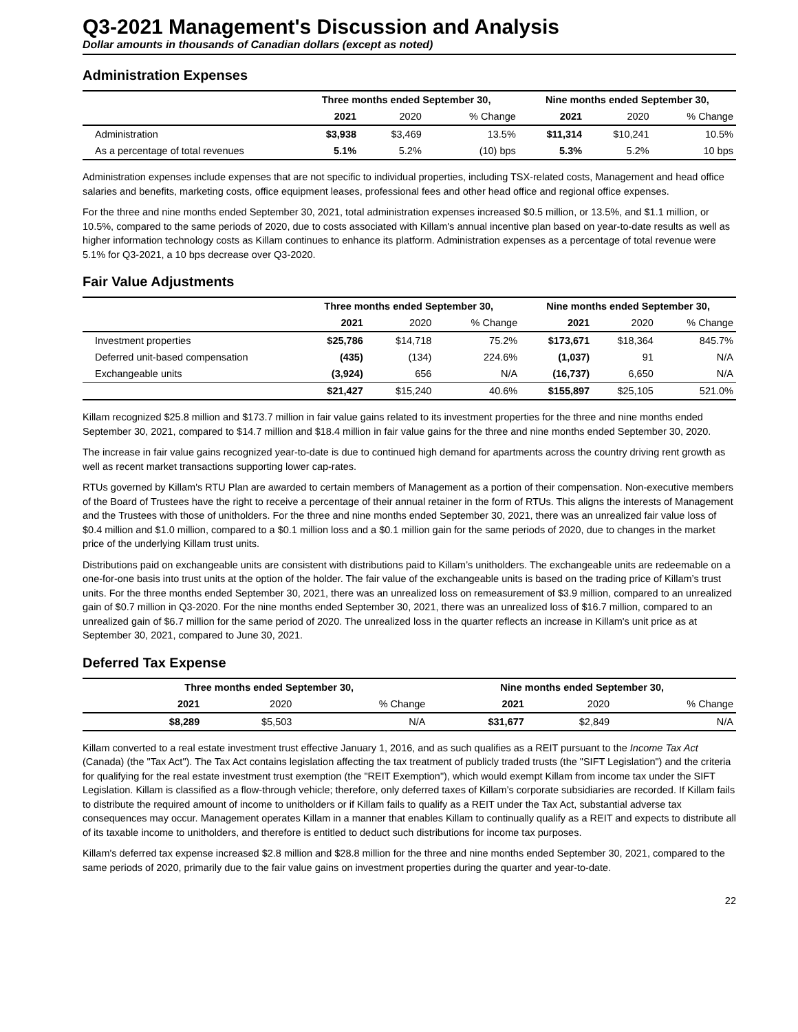Q3-2021 Management's Discussion and Analysis
Dollar amounts in thousands of Canadian dollars (except as noted)
Administration Expenses
| | Three months ended September 30, | | | Nine months ended September 30, | | |
| --- | --- | --- | --- | --- | --- | --- |
| | 2021 | 2020 | % Change | 2021 | 2020 | % Change |
| Administration | $3,938 | $3,469 | 13.5% | $11,314 | $10,241 | 10.5% |
| As a percentage of total revenues | 5.1% | 5.2% | (10) bps | 5.3% | 5.2% | 10 bps |
Administration expenses include expenses that are not specific to individual properties, including TSX-related costs, Management and head office salaries and benefits, marketing costs, office equipment leases, professional fees and other head office and regional office expenses.
For the three and nine months ended September 30, 2021, total administration expenses increased $0.5 million, or 13.5%, and $1.1 million, or 10.5%, compared to the same periods of 2020, due to costs associated with Killam's annual incentive plan based on year-to-date results as well as higher information technology costs as Killam continues to enhance its platform. Administration expenses as a percentage of total revenue were 5.1% for Q3-2021, a 10 bps decrease over Q3-2020.
Fair Value Adjustments
| | Three months ended September 30, | | | Nine months ended September 30, | | |
| --- | --- | --- | --- | --- | --- | --- |
| | 2021 | 2020 | % Change | 2021 | 2020 | % Change |
| Investment properties | $25,786 | $14,718 | 75.2% | $173,671 | $18,364 | 845.7% |
| Deferred unit-based compensation | (435) | (134) | 224.6% | (1,037) | 91 | N/A |
| Exchangeable units | (3,924) | 656 | N/A | (16,737) | 6,650 | N/A |
| | $21,427 | $15,240 | 40.6% | $155,897 | $25,105 | 521.0% |
Killam recognized $25.8 million and $173.7 million in fair value gains related to its investment properties for the three and nine months ended September 30, 2021, compared to $14.7 million and $18.4 million in fair value gains for the three and nine months ended September 30, 2020.
The increase in fair value gains recognized year-to-date is due to continued high demand for apartments across the country driving rent growth as well as recent market transactions supporting lower cap-rates.
RTUs governed by Killam's RTU Plan are awarded to certain members of Management as a portion of their compensation. Non-executive members of the Board of Trustees have the right to receive a percentage of their annual retainer in the form of RTUs. This aligns the interests of Management and the Trustees with those of unitholders. For the three and nine months ended September 30, 2021, there was an unrealized fair value loss of $0.4 million and $1.0 million, compared to a $0.1 million loss and a $0.1 million gain for the same periods of 2020, due to changes in the market price of the underlying Killam trust units.
Distributions paid on exchangeable units are consistent with distributions paid to Killam’s unitholders. The exchangeable units are redeemable on a one-for-one basis into trust units at the option of the holder. The fair value of the exchangeable units is based on the trading price of Killam’s trust units. For the three months ended September 30, 2021, there was an unrealized loss on remeasurement of $3.9 million, compared to an unrealized gain of $0.7 million in Q3-2020. For the nine months ended September 30, 2021, there was an unrealized loss of $16.7 million, compared to an unrealized gain of $6.7 million for the same period of 2020. The unrealized loss in the quarter reflects an increase in Killam's unit price as at September 30, 2021, compared to June 30, 2021.
Deferred Tax Expense
| | Three months ended September 30, | | | Nine months ended September 30, | | |
| --- | --- | --- | --- | --- | --- | --- |
| | 2021 | 2020 | % Change | 2021 | 2020 | % Change |
| | $8,289 | $5,503 | N/A | $31,677 | $2,849 | N/A |
Killam converted to a real estate investment trust effective January 1, 2016, and as such qualifies as a REIT pursuant to the Income Tax Act (Canada) (the "Tax Act"). The Tax Act contains legislation affecting the tax treatment of publicly traded trusts (the "SIFT Legislation") and the criteria for qualifying for the real estate investment trust exemption (the "REIT Exemption"), which would exempt Killam from income tax under the SIFT Legislation. Killam is classified as a flow-through vehicle; therefore, only deferred taxes of Killam’s corporate subsidiaries are recorded. If Killam fails to distribute the required amount of income to unitholders or if Killam fails to qualify as a REIT under the Tax Act, substantial adverse tax consequences may occur. Management operates Killam in a manner that enables Killam to continually qualify as a REIT and expects to distribute all of its taxable income to unitholders, and therefore is entitled to deduct such distributions for income tax purposes.
Killam's deferred tax expense increased $2.8 million and $28.8 million for the three and nine months ended September 30, 2021, compared to the same periods of 2020, primarily due to the fair value gains on investment properties during the quarter and year-to-date.
22